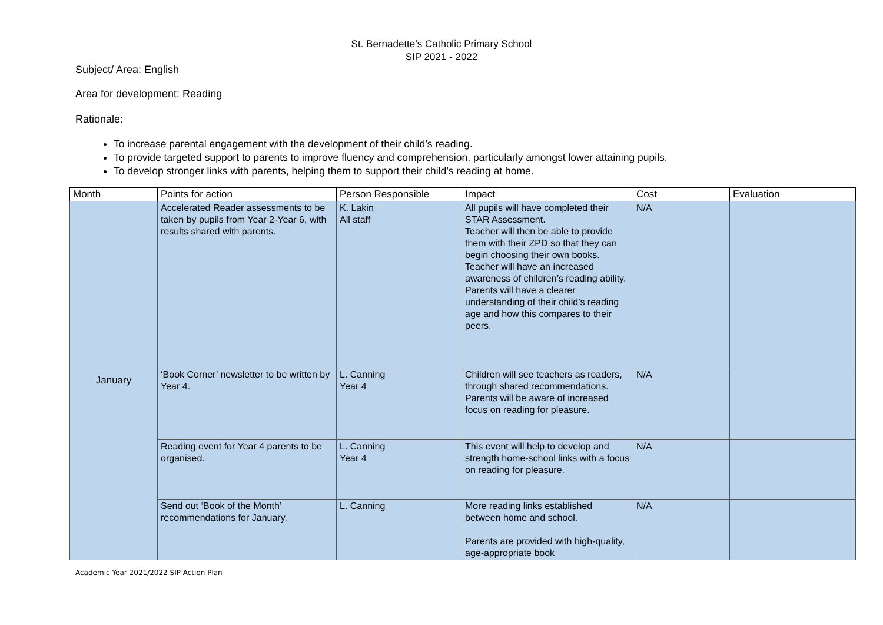St. Bernadette’s Catholic Primary School
SIP 2021 - 2022
Subject/ Area: English
Area for development: Reading
Rationale:
To increase parental engagement with the development of their child’s reading.
To provide targeted support to parents to improve fluency and comprehension, particularly amongst lower attaining pupils.
To develop stronger links with parents, helping them to support their child’s reading at home.
| Month | Points for action | Person Responsible | Impact | Cost | Evaluation |
| --- | --- | --- | --- | --- | --- |
| January | Accelerated Reader assessments to be taken by pupils from Year 2-Year 6, with results shared with parents. | K. Lakin All staff | All pupils will have completed their STAR Assessment. Teacher will then be able to provide them with their ZPD so that they can begin choosing their own books. Teacher will have an increased awareness of children’s reading ability. Parents will have a clearer understanding of their child’s reading age and how this compares to their peers. | N/A | |
| | ‘Book Corner’ newsletter to be written by Year 4. | L. Canning Year 4 | Children will see teachers as readers, through shared recommendations. Parents will be aware of increased focus on reading for pleasure. | N/A | |
| | Reading event for Year 4 parents to be organised. | L. Canning Year 4 | This event will help to develop and strength home-school links with a focus on reading for pleasure. | N/A | |
| | Send out ‘Book of the Month’ recommendations for January. | L. Canning | More reading links established between home and school. Parents are provided with high-quality, age-appropriate book | N/A | |
Academic Year 2021/2022 SIP Action Plan